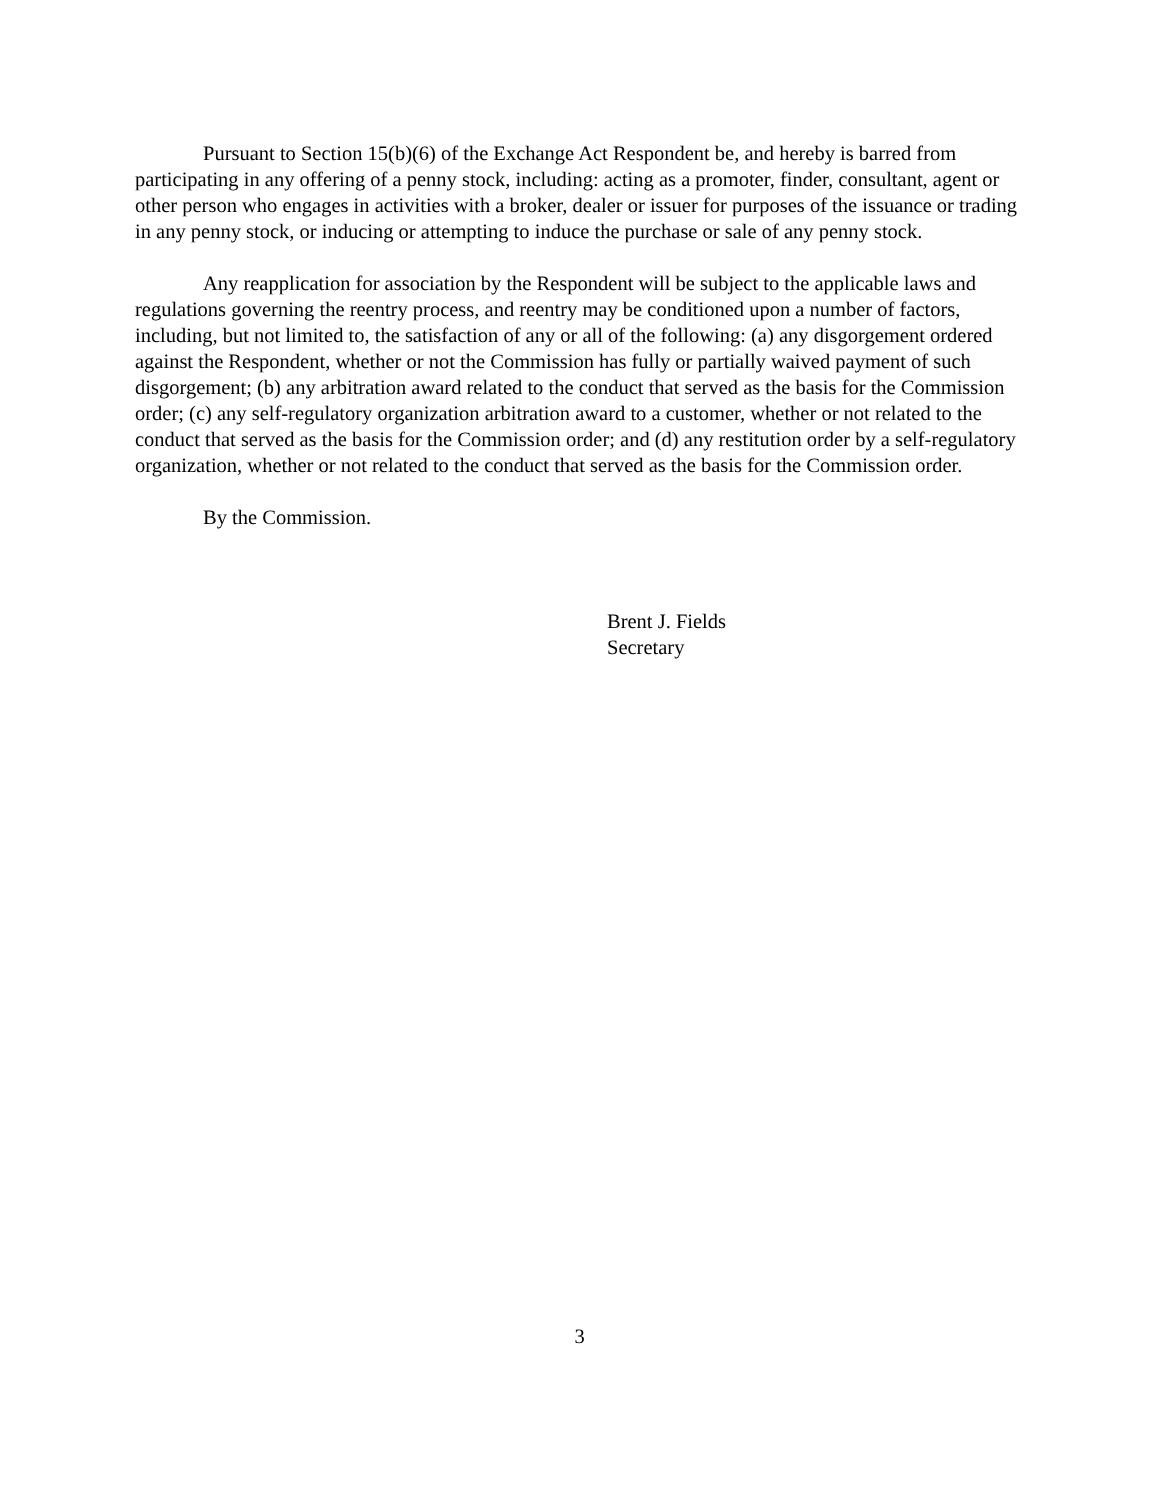Pursuant to Section 15(b)(6) of the Exchange Act Respondent be, and hereby is barred from participating in any offering of a penny stock, including: acting as a promoter, finder, consultant, agent or other person who engages in activities with a broker, dealer or issuer for purposes of the issuance or trading in any penny stock, or inducing or attempting to induce the purchase or sale of any penny stock.
Any reapplication for association by the Respondent will be subject to the applicable laws and regulations governing the reentry process, and reentry may be conditioned upon a number of factors, including, but not limited to, the satisfaction of any or all of the following: (a) any disgorgement ordered against the Respondent, whether or not the Commission has fully or partially waived payment of such disgorgement; (b) any arbitration award related to the conduct that served as the basis for the Commission order; (c) any self-regulatory organization arbitration award to a customer, whether or not related to the conduct that served as the basis for the Commission order; and (d) any restitution order by a self-regulatory organization, whether or not related to the conduct that served as the basis for the Commission order.
By the Commission.
Brent J. Fields
Secretary
3